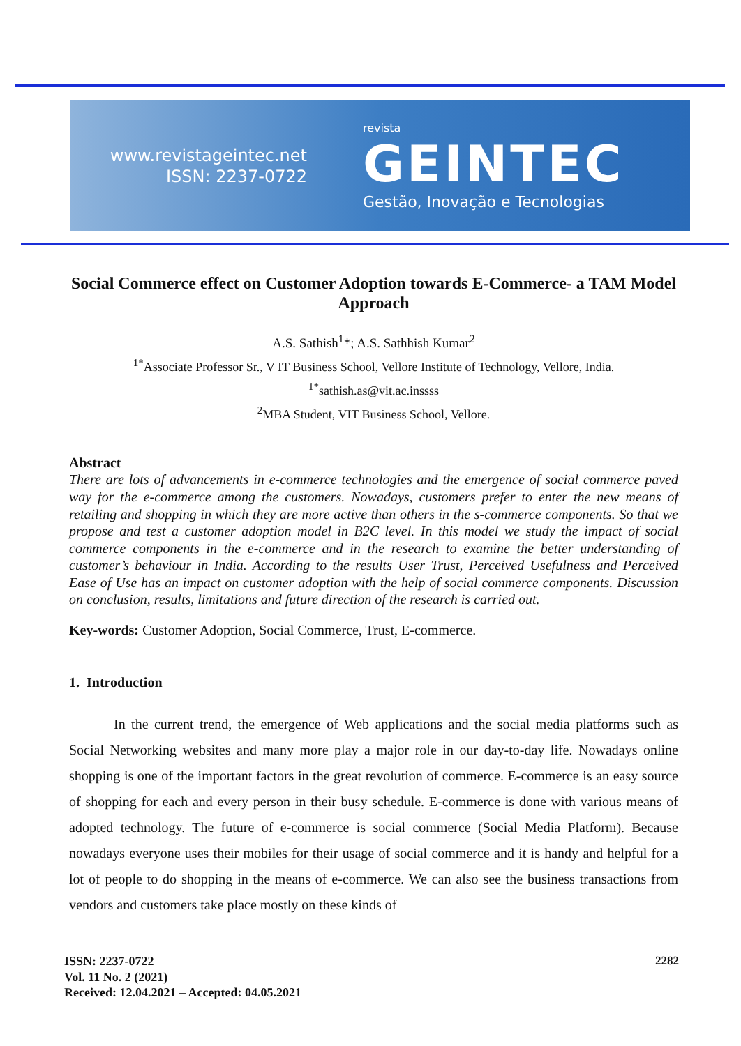www.revistageintec.net
ISSN: 2237-0722
revista
GEINTEC
Gestão, Inovação e Tecnologias
Social Commerce effect on Customer Adoption towards E-Commerce- a TAM Model Approach
A.S. Sathish<sup>1</sup>*; A.S. Sathhish Kumar<sup>2</sup>
<sup>1*</sup>Associate Professor Sr., V IT Business School, Vellore Institute of Technology, Vellore, India.
<sup>1*</sup>sathish.as@vit.ac.inssss
<sup>2</sup> MBA Student, VIT Business School, Vellore.
Abstract
There are lots of advancements in e-commerce technologies and the emergence of social commerce paved way for the e-commerce among the customers. Nowadays, customers prefer to enter the new means of retailing and shopping in which they are more active than others in the s-commerce components. So that we propose and test a customer adoption model in B2C level. In this model we study the impact of social commerce components in the e-commerce and in the research to examine the better understanding of customer’s behaviour in India. According to the results User Trust, Perceived Usefulness and Perceived Ease of Use has an impact on customer adoption with the help of social commerce components. Discussion on conclusion, results, limitations and future direction of the research is carried out.
Key-words: Customer Adoption, Social Commerce, Trust, E-commerce.
1. Introduction
In the current trend, the emergence of Web applications and the social media platforms such as Social Networking websites and many more play a major role in our day-to-day life. Nowadays online shopping is one of the important factors in the great revolution of commerce. E-commerce is an easy source of shopping for each and every person in their busy schedule. E-commerce is done with various means of adopted technology. The future of e-commerce is social commerce (Social Media Platform). Because nowadays everyone uses their mobiles for their usage of social commerce and it is handy and helpful for a lot of people to do shopping in the means of e-commerce. We can also see the business transactions from vendors and customers take place mostly on these kinds of
ISSN: 2237-0722
Vol. 11 No. 2 (2021)
Received: 12.04.2021 – Accepted: 04.05.2021
2282